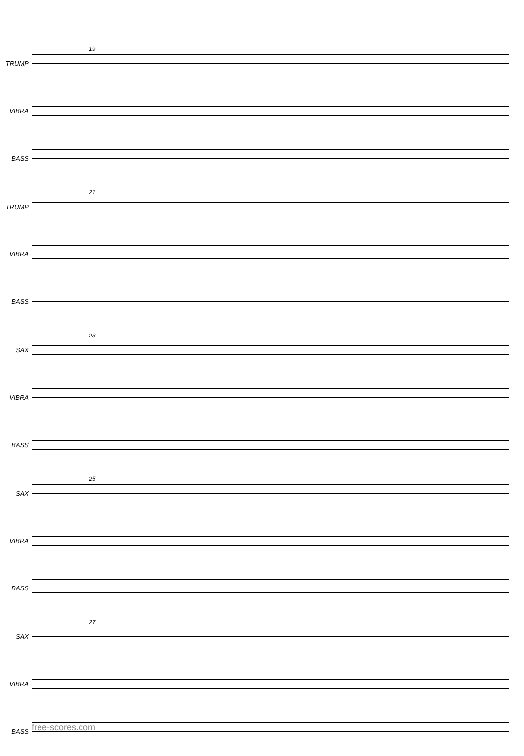TRUMP
19
VIBRA
BASS
TRUMP
21
VIBRA
BASS
SAX
23
VIBRA
BASS
SAX
25
VIBRA
BASS
SAX
27
VIBRA
BASS
free-scores.com